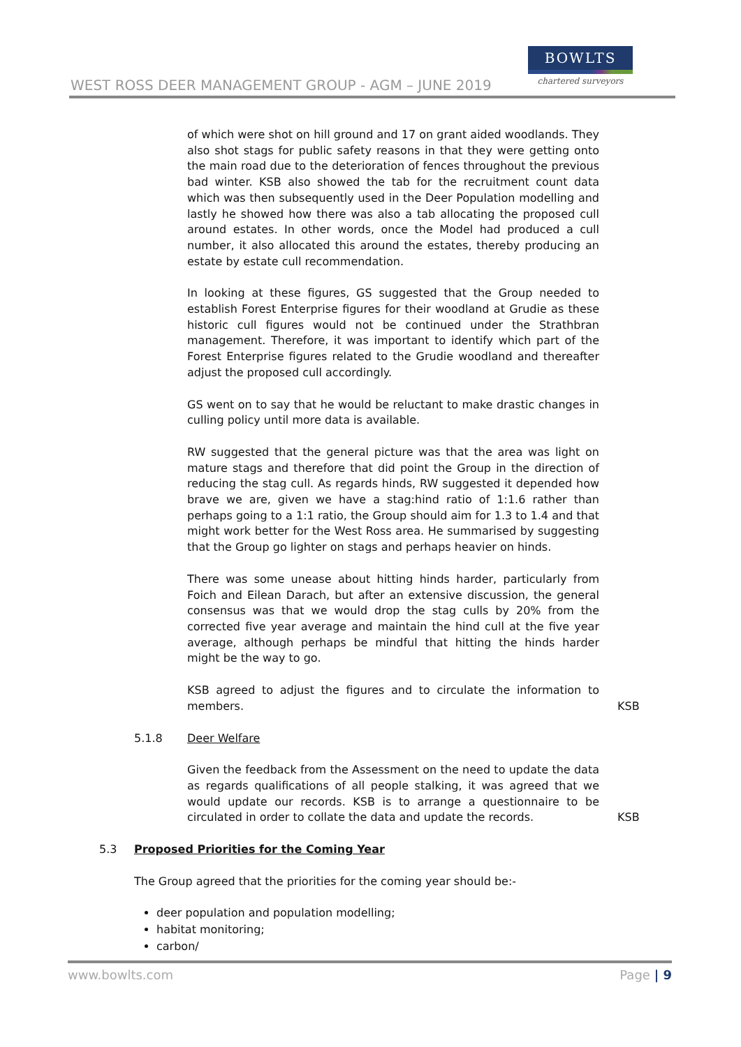WEST ROSS DEER MANAGEMENT GROUP - AGM – JUNE 2019
BOWLTS
chartered surveyors
of which were shot on hill ground and 17 on grant aided woodlands. They also shot stags for public safety reasons in that they were getting onto the main road due to the deterioration of fences throughout the previous bad winter. KSB also showed the tab for the recruitment count data which was then subsequently used in the Deer Population modelling and lastly he showed how there was also a tab allocating the proposed cull around estates. In other words, once the Model had produced a cull number, it also allocated this around the estates, thereby producing an estate by estate cull recommendation.
In looking at these figures, GS suggested that the Group needed to establish Forest Enterprise figures for their woodland at Grudie as these historic cull figures would not be continued under the Strathbran management. Therefore, it was important to identify which part of the Forest Enterprise figures related to the Grudie woodland and thereafter adjust the proposed cull accordingly.
GS went on to say that he would be reluctant to make drastic changes in culling policy until more data is available.
RW suggested that the general picture was that the area was light on mature stags and therefore that did point the Group in the direction of reducing the stag cull. As regards hinds, RW suggested it depended how brave we are, given we have a stag:hind ratio of 1:1.6 rather than perhaps going to a 1:1 ratio, the Group should aim for 1.3 to 1.4 and that might work better for the West Ross area. He summarised by suggesting that the Group go lighter on stags and perhaps heavier on hinds.
There was some unease about hitting hinds harder, particularly from Foich and Eilean Darach, but after an extensive discussion, the general consensus was that we would drop the stag culls by 20% from the corrected five year average and maintain the hind cull at the five year average, although perhaps be mindful that hitting the hinds harder might be the way to go.
KSB agreed to adjust the figures and to circulate the information to members.
KSB
5.1.8 Deer Welfare
Given the feedback from the Assessment on the need to update the data as regards qualifications of all people stalking, it was agreed that we would update our records. KSB is to arrange a questionnaire to be circulated in order to collate the data and update the records.
KSB
5.3 Proposed Priorities for the Coming Year
The Group agreed that the priorities for the coming year should be:-
deer population and population modelling;
habitat monitoring;
carbon/
www.bowlts.com Page | 9